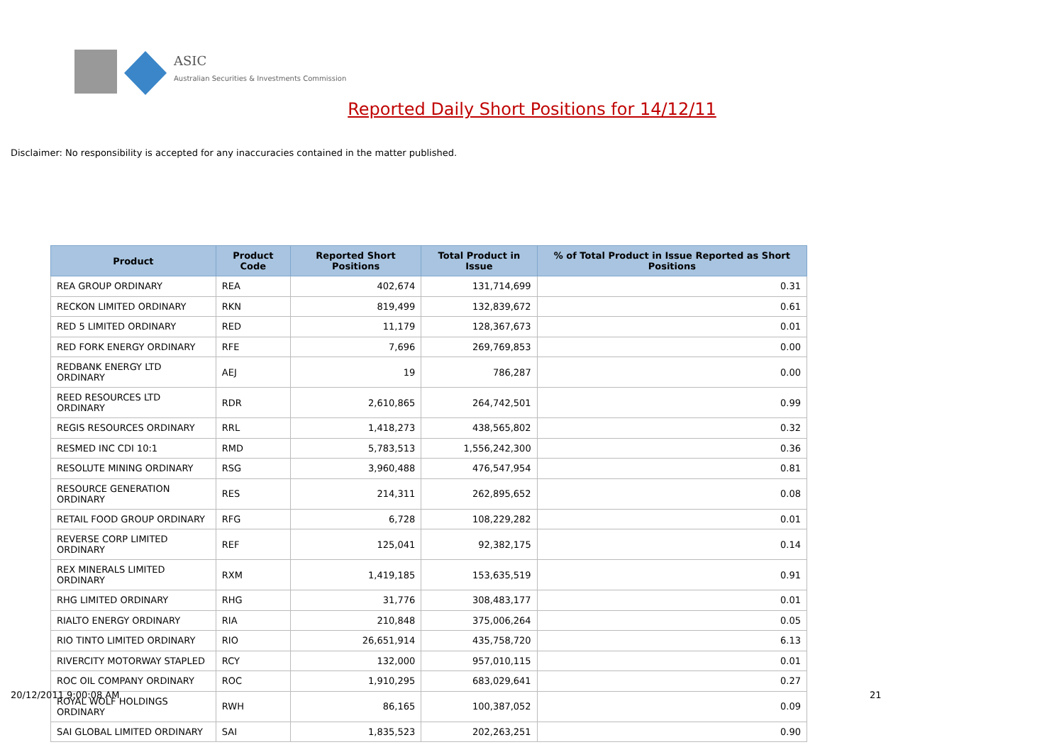ASIC
Australian Securities & Investments Commission
Reported Daily Short Positions for 14/12/11
Disclaimer: No responsibility is accepted for any inaccuracies contained in the matter published.
| Product | Product Code | Reported Short Positions | Total Product in Issue | % of Total Product in Issue Reported as Short Positions |
| --- | --- | --- | --- | --- |
| REA GROUP ORDINARY | REA | 402,674 | 131,714,699 | 0.31 |
| RECKON LIMITED ORDINARY | RKN | 819,499 | 132,839,672 | 0.61 |
| RED 5 LIMITED ORDINARY | RED | 11,179 | 128,367,673 | 0.01 |
| RED FORK ENERGY ORDINARY | RFE | 7,696 | 269,769,853 | 0.00 |
| REDBANK ENERGY LTD ORDINARY | AEJ | 19 | 786,287 | 0.00 |
| REED RESOURCES LTD ORDINARY | RDR | 2,610,865 | 264,742,501 | 0.99 |
| REGIS RESOURCES ORDINARY | RRL | 1,418,273 | 438,565,802 | 0.32 |
| RESMED INC CDI 10:1 | RMD | 5,783,513 | 1,556,242,300 | 0.36 |
| RESOLUTE MINING ORDINARY | RSG | 3,960,488 | 476,547,954 | 0.81 |
| RESOURCE GENERATION ORDINARY | RES | 214,311 | 262,895,652 | 0.08 |
| RETAIL FOOD GROUP ORDINARY | RFG | 6,728 | 108,229,282 | 0.01 |
| REVERSE CORP LIMITED ORDINARY | REF | 125,041 | 92,382,175 | 0.14 |
| REX MINERALS LIMITED ORDINARY | RXM | 1,419,185 | 153,635,519 | 0.91 |
| RHG LIMITED ORDINARY | RHG | 31,776 | 308,483,177 | 0.01 |
| RIALTO ENERGY ORDINARY | RIA | 210,848 | 375,006,264 | 0.05 |
| RIO TINTO LIMITED ORDINARY | RIO | 26,651,914 | 435,758,720 | 6.13 |
| RIVERCITY MOTORWAY STAPLED | RCY | 132,000 | 957,010,115 | 0.01 |
| ROC OIL COMPANY ORDINARY | ROC | 1,910,295 | 683,029,641 | 0.27 |
| ROYAL WOLF HOLDINGS ORDINARY | RWH | 86,165 | 100,387,052 | 0.09 |
| SAI GLOBAL LIMITED ORDINARY | SAI | 1,835,523 | 202,263,251 | 0.90 |
20/12/2011 9:00:08 AM 21